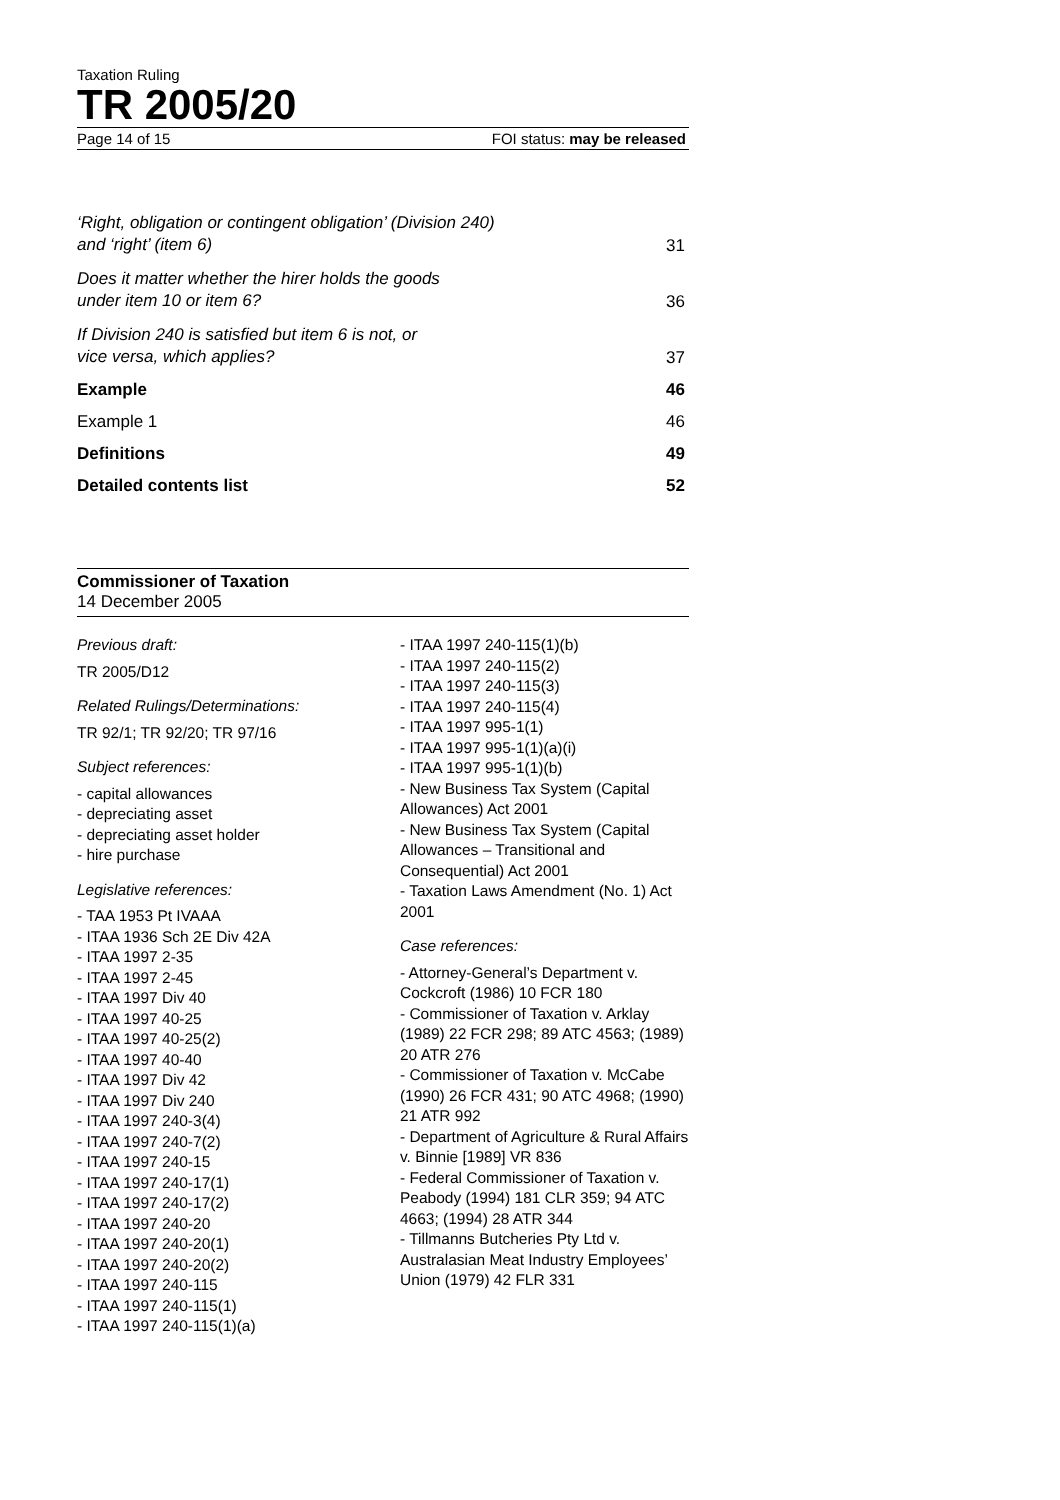Taxation Ruling
TR 2005/20
Page 14 of 15 FOI status: may be released
‘Right, obligation or contingent obligation’ (Division 240)
and ‘right’ (item 6) 31
Does it matter whether the hirer holds the goods
under item 10 or item 6? 36
If Division 240 is satisfied but item 6 is not, or
vice versa, which applies? 37
Example 46
Example 1 46
Definitions 49
Detailed contents list 52
Commissioner of Taxation
14 December 2005
Previous draft:
TR 2005/D12
Related Rulings/Determinations:
TR 92/1; TR 92/20; TR 97/16
Subject references:
- capital allowances
- depreciating asset
- depreciating asset holder
- hire purchase
Legislative references:
- TAA 1953 Pt IVAAA
- ITAA 1936 Sch 2E Div 42A
- ITAA 1997 2-35
- ITAA 1997 2-45
- ITAA 1997 Div 40
- ITAA 1997 40-25
- ITAA 1997 40-25(2)
- ITAA 1997 40-40
- ITAA 1997 Div 42
- ITAA 1997 Div 240
- ITAA 1997 240-3(4)
- ITAA 1997 240-7(2)
- ITAA 1997 240-15
- ITAA 1997 240-17(1)
- ITAA 1997 240-17(2)
- ITAA 1997 240-20
- ITAA 1997 240-20(1)
- ITAA 1997 240-20(2)
- ITAA 1997 240-115
- ITAA 1997 240-115(1)
- ITAA 1997 240-115(1)(a)
- ITAA 1997 240-115(1)(b)
- ITAA 1997 240-115(2)
- ITAA 1997 240-115(3)
- ITAA 1997 240-115(4)
- ITAA 1997 995-1(1)
- ITAA 1997 995-1(1)(a)(i)
- ITAA 1997 995-1(1)(b)
- New Business Tax System (Capital Allowances) Act 2001
- New Business Tax System (Capital Allowances – Transitional and Consequential) Act 2001
- Taxation Laws Amendment (No. 1) Act 2001
Case references:
- Attorney-General’s Department v. Cockcroft (1986) 10 FCR 180
- Commissioner of Taxation v. Arklay (1989) 22 FCR 298; 89 ATC 4563; (1989) 20 ATR 276
- Commissioner of Taxation v. McCabe (1990) 26 FCR 431; 90 ATC 4968; (1990) 21 ATR 992
- Department of Agriculture & Rural Affairs v. Binnie [1989] VR 836
- Federal Commissioner of Taxation v. Peabody (1994) 181 CLR 359; 94 ATC 4663; (1994) 28 ATR 344
- Tillmanns Butcheries Pty Ltd v. Australasian Meat Industry Employees’ Union (1979) 42 FLR 331